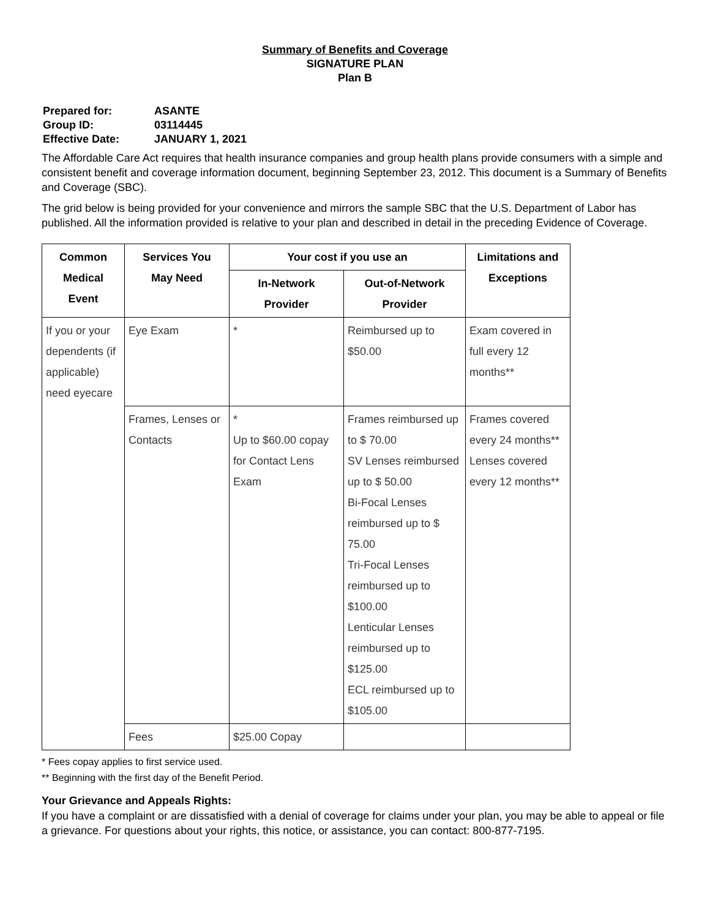Summary of Benefits and Coverage
SIGNATURE PLAN
Plan B
| Prepared for: | ASANTE |
| Group ID: | 03114445 |
| Effective Date: | JANUARY 1, 2021 |
The Affordable Care Act requires that health insurance companies and group health plans provide consumers with a simple and consistent benefit and coverage information document, beginning September 23, 2012. This document is a Summary of Benefits and Coverage (SBC).
The grid below is being provided for your convenience and mirrors the sample SBC that the U.S. Department of Labor has published. All the information provided is relative to your plan and described in detail in the preceding Evidence of Coverage.
| Common Medical Event | Services You May Need | Your cost if you use an | | Limitations and Exceptions |
| --- | --- | --- | --- | --- |
| | | In-Network Provider | Out-of-Network Provider | |
| If you or your dependents (if applicable) need eyecare | Eye Exam | * | Reimbursed up to $50.00 | Exam covered in full every 12 months** |
| | Frames, Lenses or Contacts | * Up to $60.00 copay for Contact Lens Exam | Frames reimbursed up to $ 70.00 SV Lenses reimbursed up to $ 50.00 Bi-Focal Lenses reimbursed up to $ 75.00 Tri-Focal Lenses reimbursed up to $100.00 Lenticular Lenses reimbursed up to $125.00 ECL reimbursed up to $105.00 | Frames covered every 24 months** Lenses covered every 12 months** |
| | Fees | $25.00 Copay | | |
* Fees copay applies to first service used.
** Beginning with the first day of the Benefit Period.
Your Grievance and Appeals Rights:
If you have a complaint or are dissatisfied with a denial of coverage for claims under your plan, you may be able to appeal or file a grievance. For questions about your rights, this notice, or assistance, you can contact: 800-877-7195.